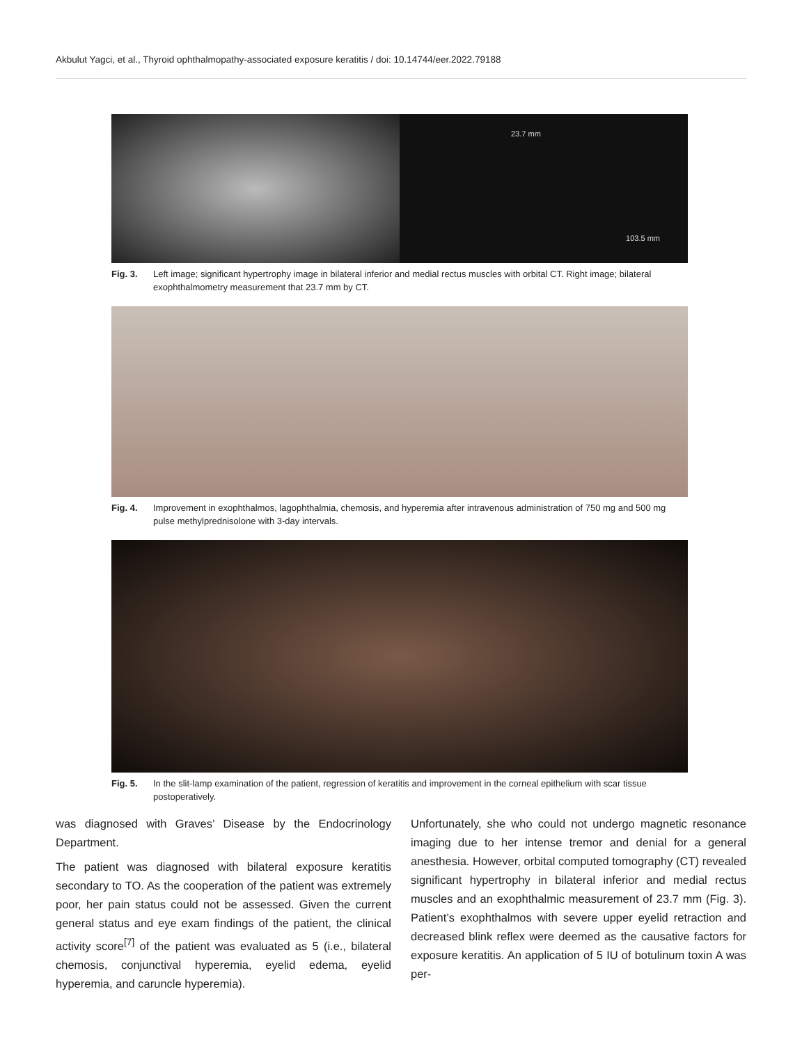Akbulut Yagci, et al., Thyroid ophthalmopathy-associated exposure keratitis / doi: 10.14744/eer.2022.79188
23.7 mm
103.5 mm
Fig. 3. Left image; significant hypertrophy image in bilateral inferior and medial rectus muscles with orbital CT. Right image; bilateral exophthalmometry measurement that 23.7 mm by CT.
Fig. 4. Improvement in exophthalmos, lagophthalmia, chemosis, and hyperemia after intravenous administration of 750 mg and 500 mg pulse methylprednisolone with 3-day intervals.
Fig. 5. In the slit-lamp examination of the patient, regression of keratitis and improvement in the corneal epithelium with scar tissue postoperatively.
was diagnosed with Graves’ Disease by the Endocrinology Department.
The patient was diagnosed with bilateral exposure keratitis secondary to TO. As the cooperation of the patient was extremely poor, her pain status could not be assessed. Given the current general status and eye exam findings of the patient, the clinical activity score<sup>[7]</sup> of the patient was evaluated as 5 (i.e., bilateral chemosis, conjunctival hyperemia, eyelid edema, eyelid hyperemia, and caruncle hyperemia).
Unfortunately, she who could not undergo magnetic resonance imaging due to her intense tremor and denial for a general anesthesia. However, orbital computed tomography (CT) revealed significant hypertrophy in bilateral inferior and medial rectus muscles and an exophthalmic measurement of 23.7 mm (Fig. 3). Patient’s exophthalmos with severe upper eyelid retraction and decreased blink reflex were deemed as the causative factors for exposure keratitis. An application of 5 IU of botulinum toxin A was per-